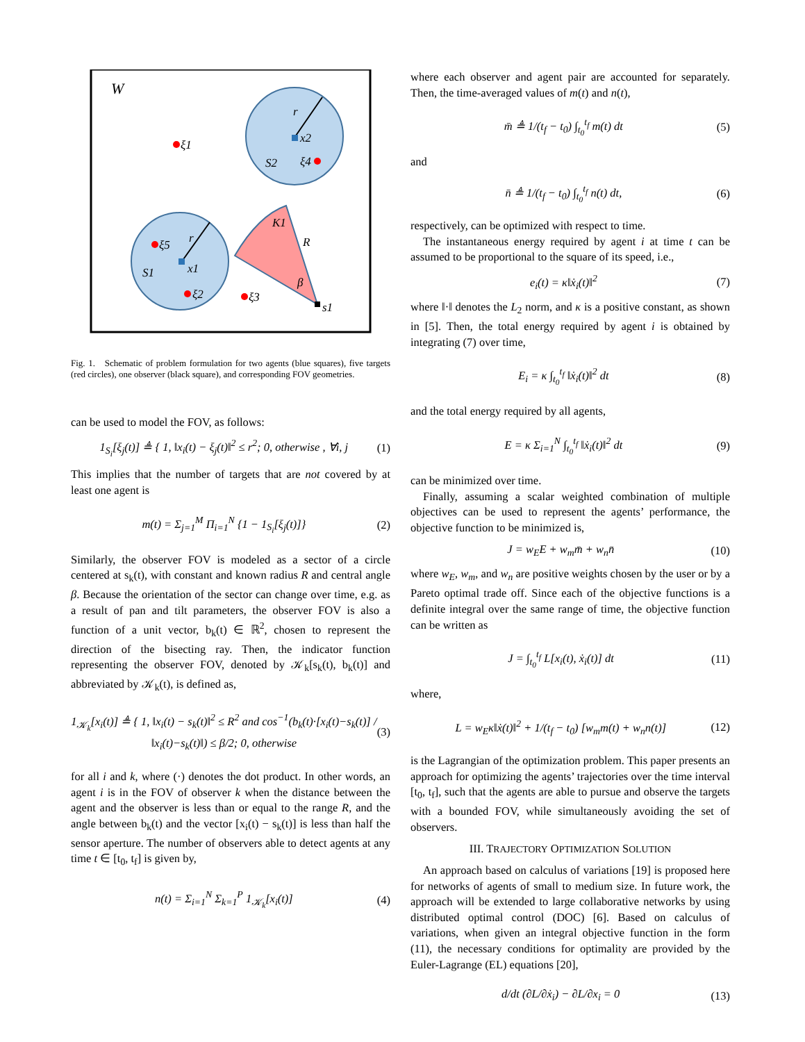W
ξ1
x2
r
S2
ξ4
K1
R
ξ5
r
x1
S1
ξ2
ξ3
β
s1
Fig. 1. Schematic of problem formulation for two agents (blue squares), five targets (red circles), one observer (black square), and corresponding FOV geometries.
can be used to model the FOV, as follows:
1<sub>S<sub>i</sub></sub>[ξ<sub>j</sub>(t)] ≜ { 1, ‖x<sub>i</sub>(t) − ξ<sub>j</sub>(t)‖<sup>2</sup> ≤ r<sup>2</sup>; 0, otherwise , ∀i, j (1)
This implies that the number of targets that are not covered by at least one agent is
m(t) = Σ<sub>j=1</sub><sup>M</sup> Π<sub>i=1</sub><sup>N</sup> {1 − 1<sub>S<sub>i</sub></sub>[ξ<sub>j</sub>(t)]} (2)
Similarly, the observer FOV is modeled as a sector of a circle centered at s<sub>k</sub>(t), with constant and known radius R and central angle β. Because the orientation of the sector can change over time, e.g. as a result of pan and tilt parameters, the observer FOV is also a function of a unit vector, b<sub>k</sub>(t) ∈ ℝ<sup>2</sup>, chosen to represent the direction of the bisecting ray. Then, the indicator function representing the observer FOV, denoted by 𝒦<sub>k</sub>[s<sub>k</sub>(t), b<sub>k</sub>(t)] and abbreviated by 𝒦<sub>k</sub>(t), is defined as,
1<sub>𝒦<sub>k</sub></sub>[x<sub>i</sub>(t)] ≜ { 1, ‖x<sub>i</sub>(t) − s<sub>k</sub>(t)‖<sup>2</sup> ≤ R<sup>2</sup> and cos<sup>−1</sup>(b<sub>k</sub>(t)·[x<sub>i</sub>(t)−s<sub>k</sub>(t)] / ‖x<sub>i</sub>(t)−s<sub>k</sub>(t)‖) ≤ β/2; 0, otherwise (3)
for all i and k, where (·) denotes the dot product. In other words, an agent i is in the FOV of observer k when the distance between the agent and the observer is less than or equal to the range R, and the angle between b<sub>k</sub>(t) and the vector [x<sub>i</sub>(t) − s<sub>k</sub>(t)] is less than half the sensor aperture. The number of observers able to detect agents at any time t ∈ [t<sub>0</sub>, t<sub>f</sub>] is given by,
n(t) = Σ<sub>i=1</sub><sup>N</sup> Σ<sub>k=1</sub><sup>P</sup> 1<sub>𝒦<sub>k</sub></sub>[x<sub>i</sub>(t)] (4)
where each observer and agent pair are accounted for separately. Then, the time-averaged values of m(t) and n(t),
m̄ ≜ 1/(t<sub>f</sub> − t<sub>0</sub>) ∫<sub>t<sub>0</sub></sub><sup>t<sub>f</sub></sup> m(t) dt (5)
and
n̄ ≜ 1/(t<sub>f</sub> − t<sub>0</sub>) ∫<sub>t<sub>0</sub></sub><sup>t<sub>f</sub></sup> n(t) dt, (6)
respectively, can be optimized with respect to time.
The instantaneous energy required by agent i at time t can be assumed to be proportional to the square of its speed, i.e.,
e<sub>i</sub>(t) = κ‖ẋ<sub>i</sub>(t)‖<sup>2</sup> (7)
where ‖·‖ denotes the L<sub>2</sub> norm, and κ is a positive constant, as shown in [5]. Then, the total energy required by agent i is obtained by integrating (7) over time,
E<sub>i</sub> = κ ∫<sub>t<sub>0</sub></sub><sup>t<sub>f</sub></sup> ‖ẋ<sub>i</sub>(t)‖<sup>2</sup> dt (8)
and the total energy required by all agents,
E = κ Σ<sub>i=1</sub><sup>N</sup> ∫<sub>t<sub>0</sub></sub><sup>t<sub>f</sub></sup> ‖ẋ<sub>i</sub>(t)‖<sup>2</sup> dt (9)
can be minimized over time.
Finally, assuming a scalar weighted combination of multiple objectives can be used to represent the agents’ performance, the objective function to be minimized is,
J = w<sub>E</sub>E + w<sub>m</sub>m̄ + w<sub>n</sub>n̄ (10)
where w<sub>E</sub>, w<sub>m</sub>, and w<sub>n</sub> are positive weights chosen by the user or by a Pareto optimal trade off. Since each of the objective functions is a definite integral over the same range of time, the objective function can be written as
J = ∫<sub>t<sub>0</sub></sub><sup>t<sub>f</sub></sup> L[x<sub>i</sub>(t), ẋ<sub>i</sub>(t)] dt (11)
where,
L = w<sub>E</sub>κ‖ẋ(t)‖<sup>2</sup> + 1/(t<sub>f</sub> − t<sub>0</sub>) [w<sub>m</sub>m(t) + w<sub>n</sub>n(t)] (12)
is the Lagrangian of the optimization problem. This paper presents an approach for optimizing the agents’ trajectories over the time interval [t<sub>0</sub>, t<sub>f</sub>], such that the agents are able to pursue and observe the targets with a bounded FOV, while simultaneously avoiding the set of observers.
III. TRAJECTORY OPTIMIZATION SOLUTION
An approach based on calculus of variations [19] is proposed here for networks of agents of small to medium size. In future work, the approach will be extended to large collaborative networks by using distributed optimal control (DOC) [6]. Based on calculus of variations, when given an integral objective function in the form (11), the necessary conditions for optimality are provided by the Euler-Lagrange (EL) equations [20],
d/dt (∂L/∂ẋ<sub>i</sub>) − ∂L/∂x<sub>i</sub> = 0 (13)